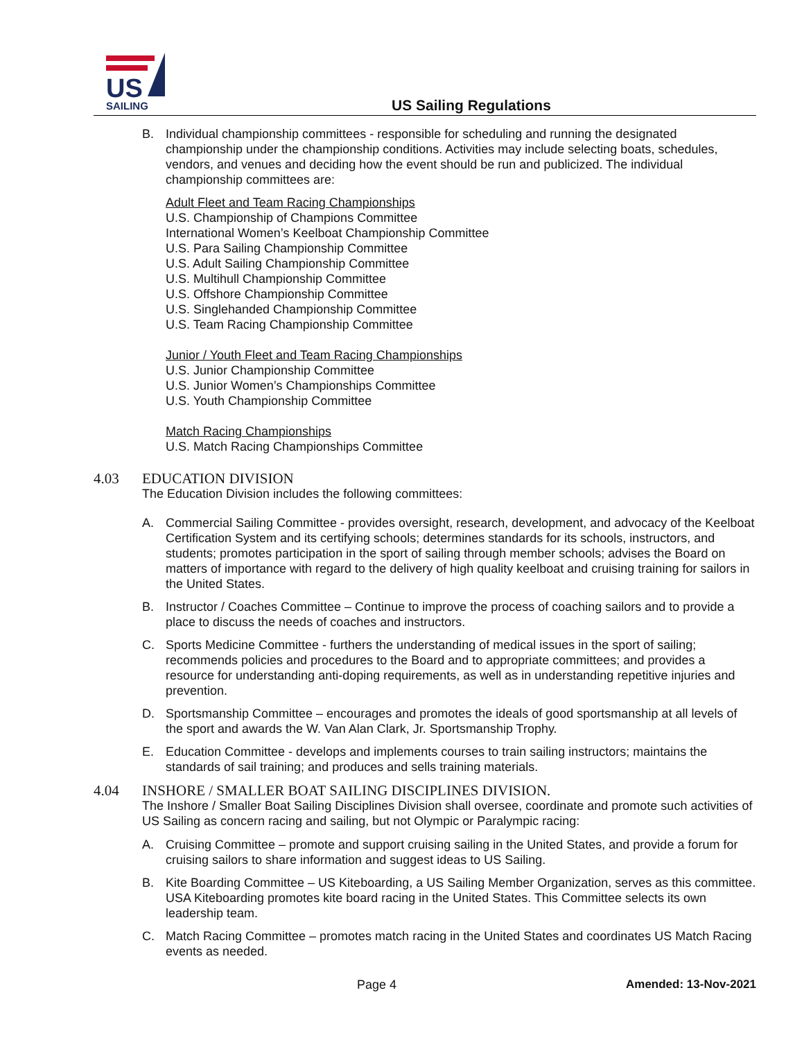US
SAILING
US Sailing Regulations
B. Individual championship committees - responsible for scheduling and running the designated championship under the championship conditions. Activities may include selecting boats, schedules, vendors, and venues and deciding how the event should be run and publicized. The individual championship committees are:
Adult Fleet and Team Racing Championships
U.S. Championship of Champions Committee
International Women’s Keelboat Championship Committee
U.S. Para Sailing Championship Committee
U.S. Adult Sailing Championship Committee
U.S. Multihull Championship Committee
U.S. Offshore Championship Committee
U.S. Singlehanded Championship Committee
U.S. Team Racing Championship Committee
Junior / Youth Fleet and Team Racing Championships
U.S. Junior Championship Committee
U.S. Junior Women’s Championships Committee
U.S. Youth Championship Committee
Match Racing Championships
U.S. Match Racing Championships Committee
4.03 EDUCATION DIVISION
The Education Division includes the following committees:
A. Commercial Sailing Committee - provides oversight, research, development, and advocacy of the Keelboat Certification System and its certifying schools; determines standards for its schools, instructors, and students; promotes participation in the sport of sailing through member schools; advises the Board on matters of importance with regard to the delivery of high quality keelboat and cruising training for sailors in the United States.
B. Instructor / Coaches Committee – Continue to improve the process of coaching sailors and to provide a place to discuss the needs of coaches and instructors.
C. Sports Medicine Committee - furthers the understanding of medical issues in the sport of sailing; recommends policies and procedures to the Board and to appropriate committees; and provides a resource for understanding anti-doping requirements, as well as in understanding repetitive injuries and prevention.
D. Sportsmanship Committee – encourages and promotes the ideals of good sportsmanship at all levels of the sport and awards the W. Van Alan Clark, Jr. Sportsmanship Trophy.
E. Education Committee - develops and implements courses to train sailing instructors; maintains the standards of sail training; and produces and sells training materials.
4.04 INSHORE / SMALLER BOAT SAILING DISCIPLINES DIVISION.
The Inshore / Smaller Boat Sailing Disciplines Division shall oversee, coordinate and promote such activities of US Sailing as concern racing and sailing, but not Olympic or Paralympic racing:
A. Cruising Committee – promote and support cruising sailing in the United States, and provide a forum for cruising sailors to share information and suggest ideas to US Sailing.
B. Kite Boarding Committee – US Kiteboarding, a US Sailing Member Organization, serves as this committee. USA Kiteboarding promotes kite board racing in the United States. This Committee selects its own leadership team.
C. Match Racing Committee – promotes match racing in the United States and coordinates US Match Racing events as needed.
Page 4 Amended: 13-Nov-2021